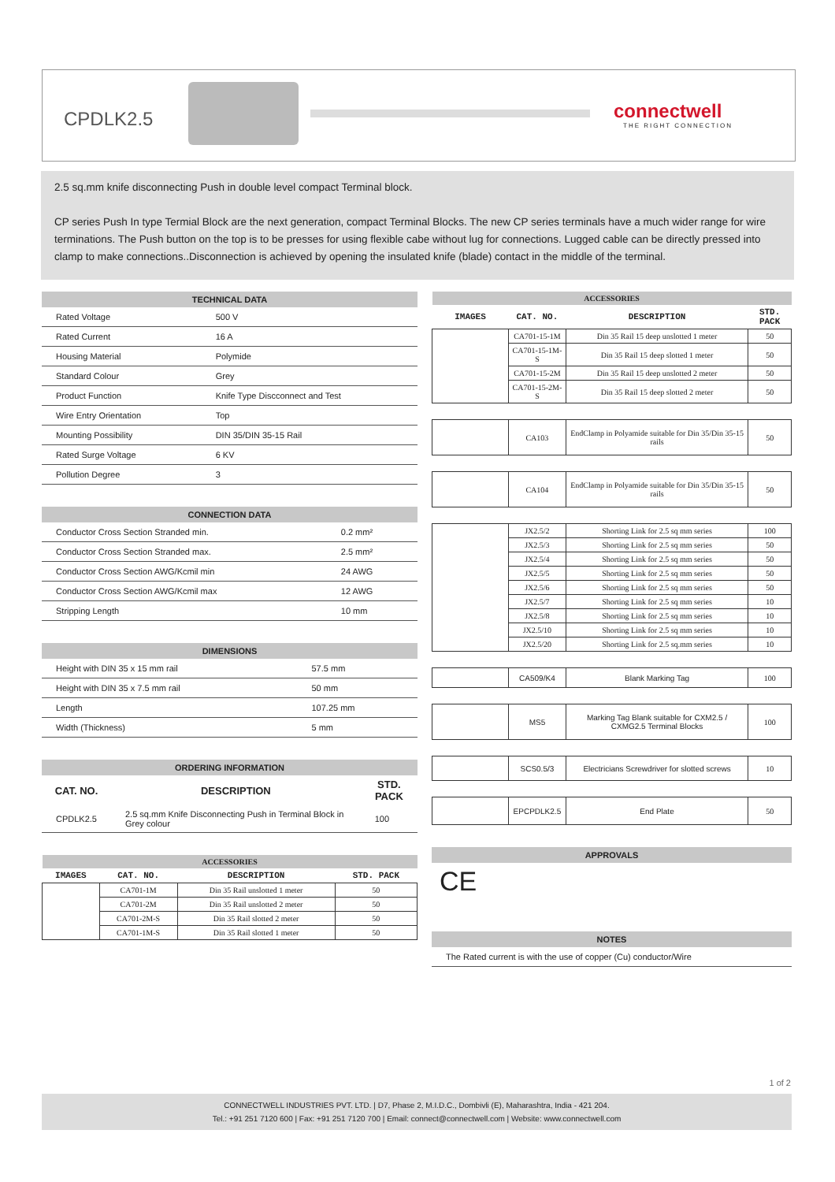CPDLK2.5 connectwell
THE RIGHT CONNECTION
2.5 sq.mm knife disconnecting Push in double level compact Terminal block.
CP series Push In type Termial Block are the next generation, compact Terminal Blocks. The new CP series terminals have a much wider range for wire terminations. The Push button on the top is to be presses for using flexible cabe without lug for connections. Lugged cable can be directly pressed into clamp to make connections..Disconnection is achieved by opening the insulated knife (blade) contact in the middle of the terminal.
| TECHNICAL DATA | |
| --- | --- |
| Rated Voltage | 500 V |
| Rated Current | 16 A |
| Housing Material | Polymide |
| Standard Colour | Grey |
| Product Function | Knife Type Discconnect and Test |
| Wire Entry Orientation | Top |
| Mounting Possibility | DIN 35/DIN 35-15 Rail |
| Rated Surge Voltage | 6 KV |
| Pollution Degree | 3 |
| CONNECTION DATA | |
| --- | --- |
| Conductor Cross Section Stranded min. | 0.2 mm² |
| Conductor Cross Section Stranded max. | 2.5 mm² |
| Conductor Cross Section AWG/Kcmil min | 24 AWG |
| Conductor Cross Section AWG/Kcmil max | 12 AWG |
| Stripping Length | 10 mm |
| DIMENSIONS | |
| --- | --- |
| Height with DIN 35 x 15 mm rail | 57.5 mm |
| Height with DIN 35 x 7.5 mm rail | 50 mm |
| Length | 107.25 mm |
| Width (Thickness) | 5 mm |
| ORDERING INFORMATION | | |
| --- | --- | --- |
| CAT. NO. | DESCRIPTION | STD. PACK |
| CPDLK2.5 | 2.5 sq.mm Knife Disconnecting Push in Terminal Block in Grey colour | 100 |
| ACCESSORIES | | | |
| --- | --- | --- | --- |
| IMAGES | CAT. NO. | DESCRIPTION | STD. PACK |
| | CA701-1M | Din 35 Rail unslotted 1 meter | 50 |
| | CA701-2M | Din 35 Rail unslotted 2 meter | 50 |
| | CA701-2M-S | Din 35 Rail slotted 2 meter | 50 |
| | CA701-1M-S | Din 35 Rail slotted 1 meter | 50 |
| ACCESSORIES | | | |
| --- | --- | --- | --- |
| IMAGES | CAT. NO. | DESCRIPTION | STD. PACK |
| | CA701-15-1M | Din 35 Rail 15 deep unslotted 1 meter | 50 |
| | CA701-15-1M-S | Din 35 Rail 15 deep slotted 1 meter | 50 |
| | CA701-15-2M | Din 35 Rail 15 deep unslotted 2 meter | 50 |
| | CA701-15-2M-S | Din 35 Rail 15 deep slotted 2 meter | 50 |
| | CA103 | EndClamp in Polyamide suitable for Din 35/Din 35-15 rails | 50 |
| | CA104 | EndClamp in Polyamide suitable for Din 35/Din 35-15 rails | 50 |
| | JX2.5/2 | Shorting Link for 2.5 sq mm series | 100 |
| | JX2.5/3 | Shorting Link for 2.5 sq mm series | 50 |
| | JX2.5/4 | Shorting Link for 2.5 sq mm series | 50 |
| | JX2.5/5 | Shorting Link for 2.5 sq mm series | 50 |
| | JX2.5/6 | Shorting Link for 2.5 sq mm series | 50 |
| | JX2.5/7 | Shorting Link for 2.5 sq mm series | 10 |
| | JX2.5/8 | Shorting Link for 2.5 sq mm series | 10 |
| | JX2.5/10 | Shorting Link for 2.5 sq mm series | 10 |
| | JX2.5/20 | Shorting Link for 2.5 sq.mm series | 10 |
| | CA509/K4 | Blank Marking Tag | 100 |
| | MS5 | Marking Tag Blank suitable for CXM2.5 / CXMG2.5 Terminal Blocks | 100 |
| | SCS0.5/3 | Electricians Screwdriver for slotted screws | 10 |
| | EPCPDLK2.5 | End Plate | 50 |
| APPROVALS |
| --- |
| CE |
| NOTES |
| --- |
| The Rated current is with the use of copper (Cu) conductor/Wire |
1 of 2
CONNECTWELL INDUSTRIES PVT. LTD. | D7, Phase 2, M.I.D.C., Dombivli (E), Maharashtra, India - 421 204.
Tel.: +91 251 7120 600 | Fax: +91 251 7120 700 | Email: connect@connectwell.com | Website: www.connectwell.com